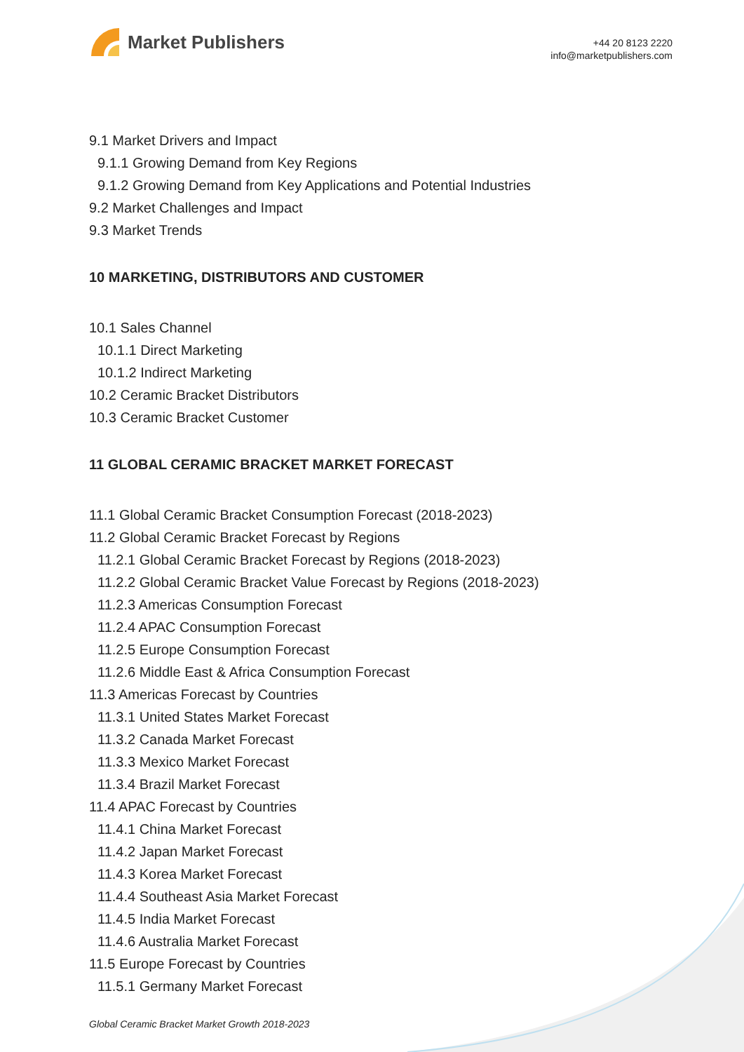Market Publishers
+44 20 8123 2220
info@marketpublishers.com
9.1 Market Drivers and Impact
9.1.1 Growing Demand from Key Regions
9.1.2 Growing Demand from Key Applications and Potential Industries
9.2 Market Challenges and Impact
9.3 Market Trends
10 MARKETING, DISTRIBUTORS AND CUSTOMER
10.1 Sales Channel
10.1.1 Direct Marketing
10.1.2 Indirect Marketing
10.2 Ceramic Bracket Distributors
10.3 Ceramic Bracket Customer
11 GLOBAL CERAMIC BRACKET MARKET FORECAST
11.1 Global Ceramic Bracket Consumption Forecast (2018-2023)
11.2 Global Ceramic Bracket Forecast by Regions
11.2.1 Global Ceramic Bracket Forecast by Regions (2018-2023)
11.2.2 Global Ceramic Bracket Value Forecast by Regions (2018-2023)
11.2.3 Americas Consumption Forecast
11.2.4 APAC Consumption Forecast
11.2.5 Europe Consumption Forecast
11.2.6 Middle East & Africa Consumption Forecast
11.3 Americas Forecast by Countries
11.3.1 United States Market Forecast
11.3.2 Canada Market Forecast
11.3.3 Mexico Market Forecast
11.3.4 Brazil Market Forecast
11.4 APAC Forecast by Countries
11.4.1 China Market Forecast
11.4.2 Japan Market Forecast
11.4.3 Korea Market Forecast
11.4.4 Southeast Asia Market Forecast
11.4.5 India Market Forecast
11.4.6 Australia Market Forecast
11.5 Europe Forecast by Countries
11.5.1 Germany Market Forecast
Global Ceramic Bracket Market Growth 2018-2023